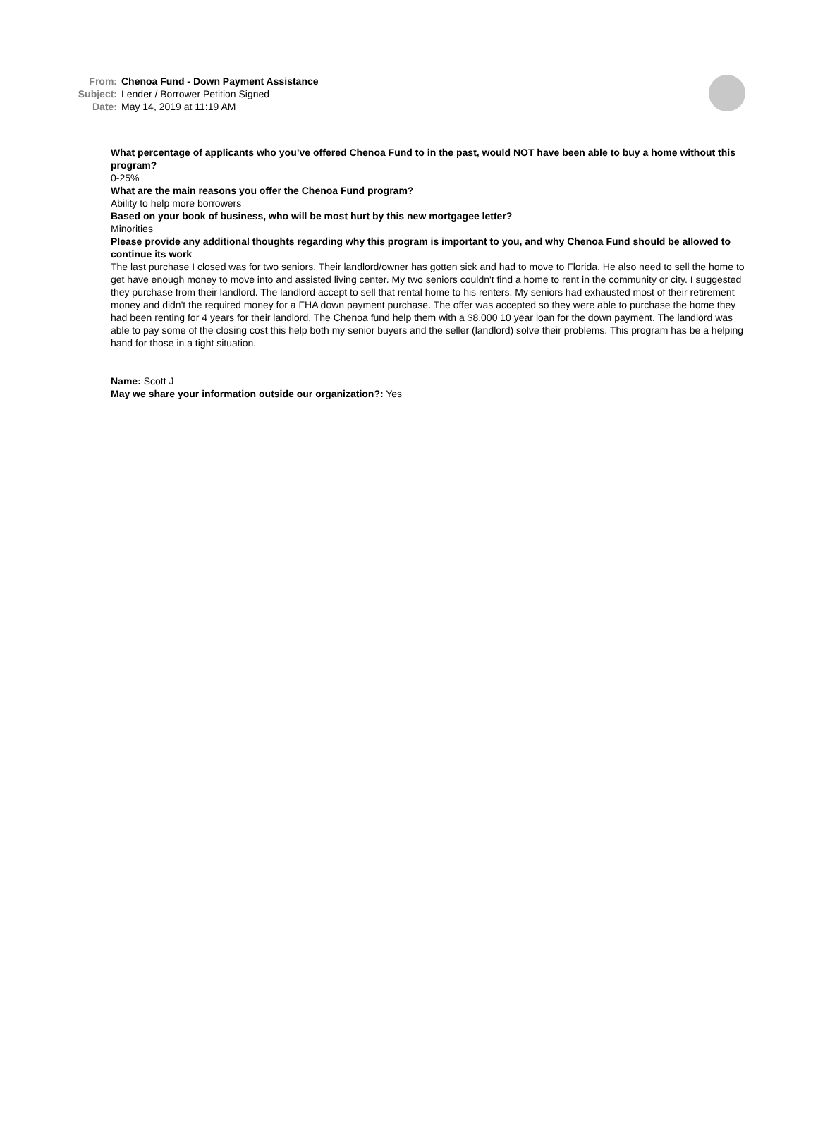From: Chenoa Fund - Down Payment Assistance
Subject: Lender / Borrower Petition Signed
Date: May 14, 2019 at 11:19 AM
What percentage of applicants who you’ve offered Chenoa Fund to in the past, would NOT have been able to buy a home without this program?
0-25%
What are the main reasons you offer the Chenoa Fund program?
Ability to help more borrowers
Based on your book of business, who will be most hurt by this new mortgagee letter?
Minorities
Please provide any additional thoughts regarding why this program is important to you, and why Chenoa Fund should be allowed to continue its work
The last purchase I closed was for two seniors. Their landlord/owner has gotten sick and had to move to Florida. He also need to sell the home to get have enough money to move into and assisted living center. My two seniors couldn't find a home to rent in the community or city. I suggested they purchase from their landlord. The landlord accept to sell that rental home to his renters. My seniors had exhausted most of their retirement money and didn't the required money for a FHA down payment purchase. The offer was accepted so they were able to purchase the home they had been renting for 4 years for their landlord. The Chenoa fund help them with a $8,000 10 year loan for the down payment. The landlord was able to pay some of the closing cost this help both my senior buyers and the seller (landlord) solve their problems. This program has be a helping hand for those in a tight situation.
Name: Scott J
May we share your information outside our organization?: Yes